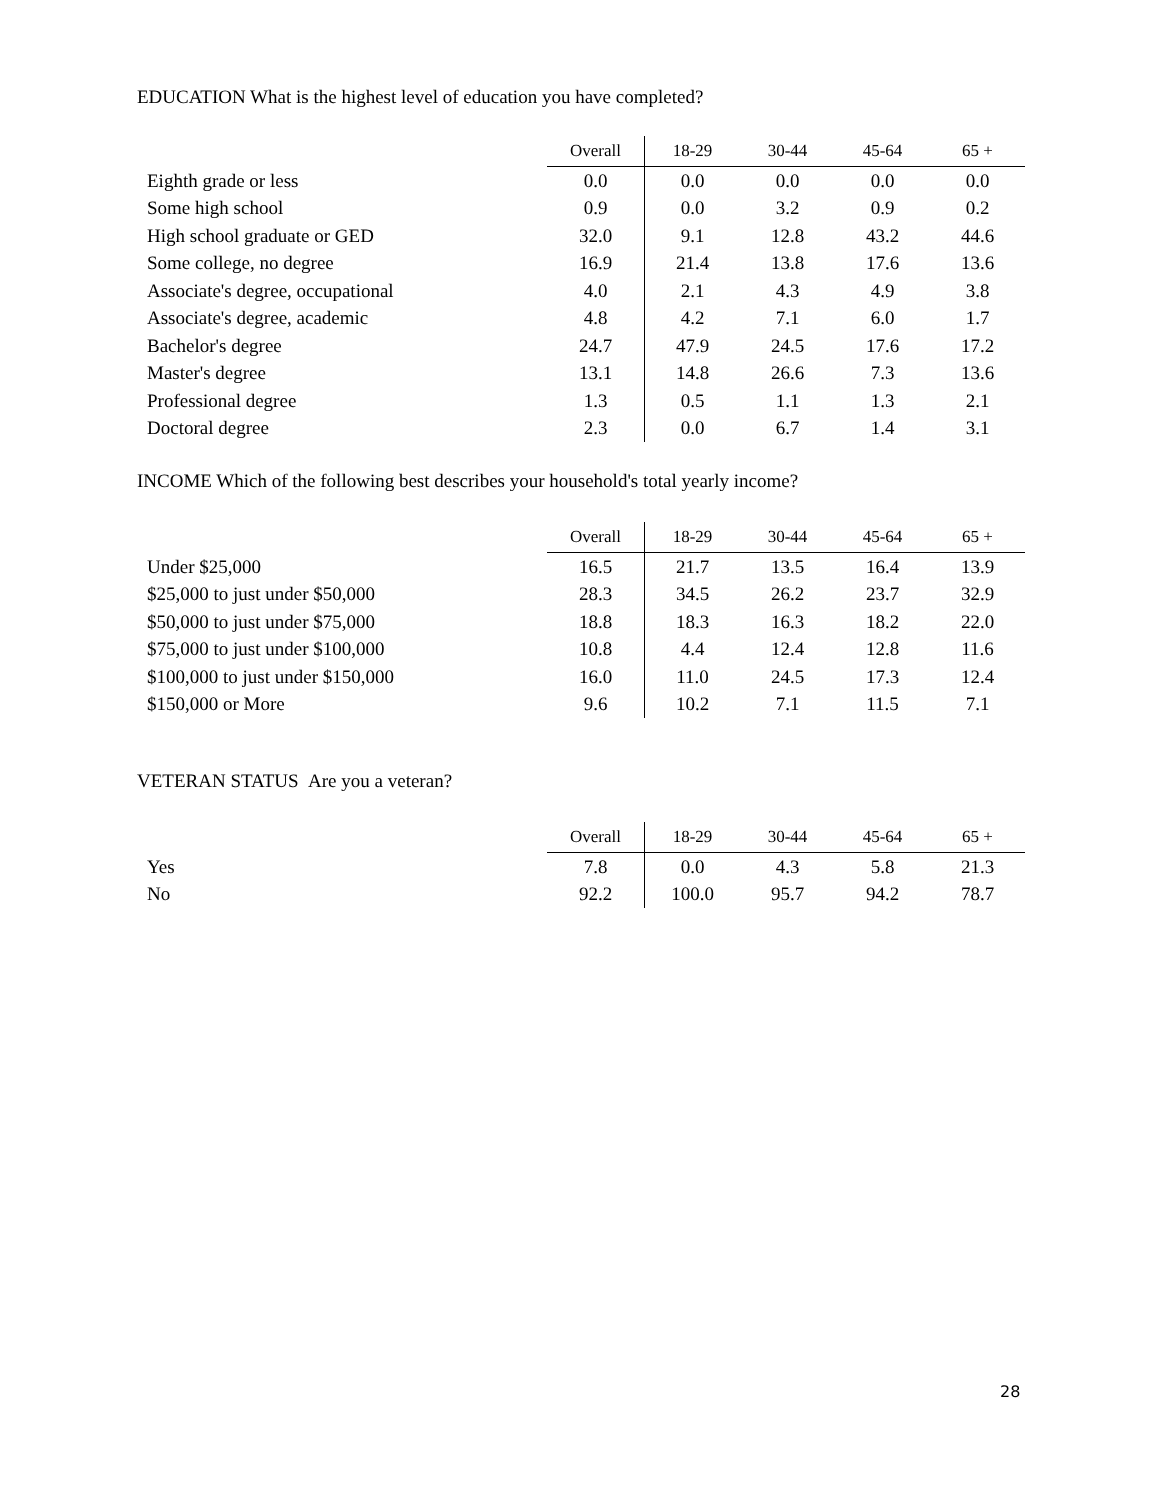EDUCATION What is the highest level of education you have completed?
| | Overall | 18-29 | 30-44 | 45-64 | 65 + |
| --- | --- | --- | --- | --- | --- |
| Eighth grade or less | 0.0 | 0.0 | 0.0 | 0.0 | 0.0 |
| Some high school | 0.9 | 0.0 | 3.2 | 0.9 | 0.2 |
| High school graduate or GED | 32.0 | 9.1 | 12.8 | 43.2 | 44.6 |
| Some college, no degree | 16.9 | 21.4 | 13.8 | 17.6 | 13.6 |
| Associate's degree, occupational | 4.0 | 2.1 | 4.3 | 4.9 | 3.8 |
| Associate's degree, academic | 4.8 | 4.2 | 7.1 | 6.0 | 1.7 |
| Bachelor's degree | 24.7 | 47.9 | 24.5 | 17.6 | 17.2 |
| Master's degree | 13.1 | 14.8 | 26.6 | 7.3 | 13.6 |
| Professional degree | 1.3 | 0.5 | 1.1 | 1.3 | 2.1 |
| Doctoral degree | 2.3 | 0.0 | 6.7 | 1.4 | 3.1 |
INCOME Which of the following best describes your household's total yearly income?
| | Overall | 18-29 | 30-44 | 45-64 | 65 + |
| --- | --- | --- | --- | --- | --- |
| Under $25,000 | 16.5 | 21.7 | 13.5 | 16.4 | 13.9 |
| $25,000 to just under $50,000 | 28.3 | 34.5 | 26.2 | 23.7 | 32.9 |
| $50,000 to just under $75,000 | 18.8 | 18.3 | 16.3 | 18.2 | 22.0 |
| $75,000 to just under $100,000 | 10.8 | 4.4 | 12.4 | 12.8 | 11.6 |
| $100,000 to just under $150,000 | 16.0 | 11.0 | 24.5 | 17.3 | 12.4 |
| $150,000 or More | 9.6 | 10.2 | 7.1 | 11.5 | 7.1 |
VETERAN STATUS Are you a veteran?
| | Overall | 18-29 | 30-44 | 45-64 | 65 + |
| --- | --- | --- | --- | --- | --- |
| Yes | 7.8 | 0.0 | 4.3 | 5.8 | 21.3 |
| No | 92.2 | 100.0 | 95.7 | 94.2 | 78.7 |
28